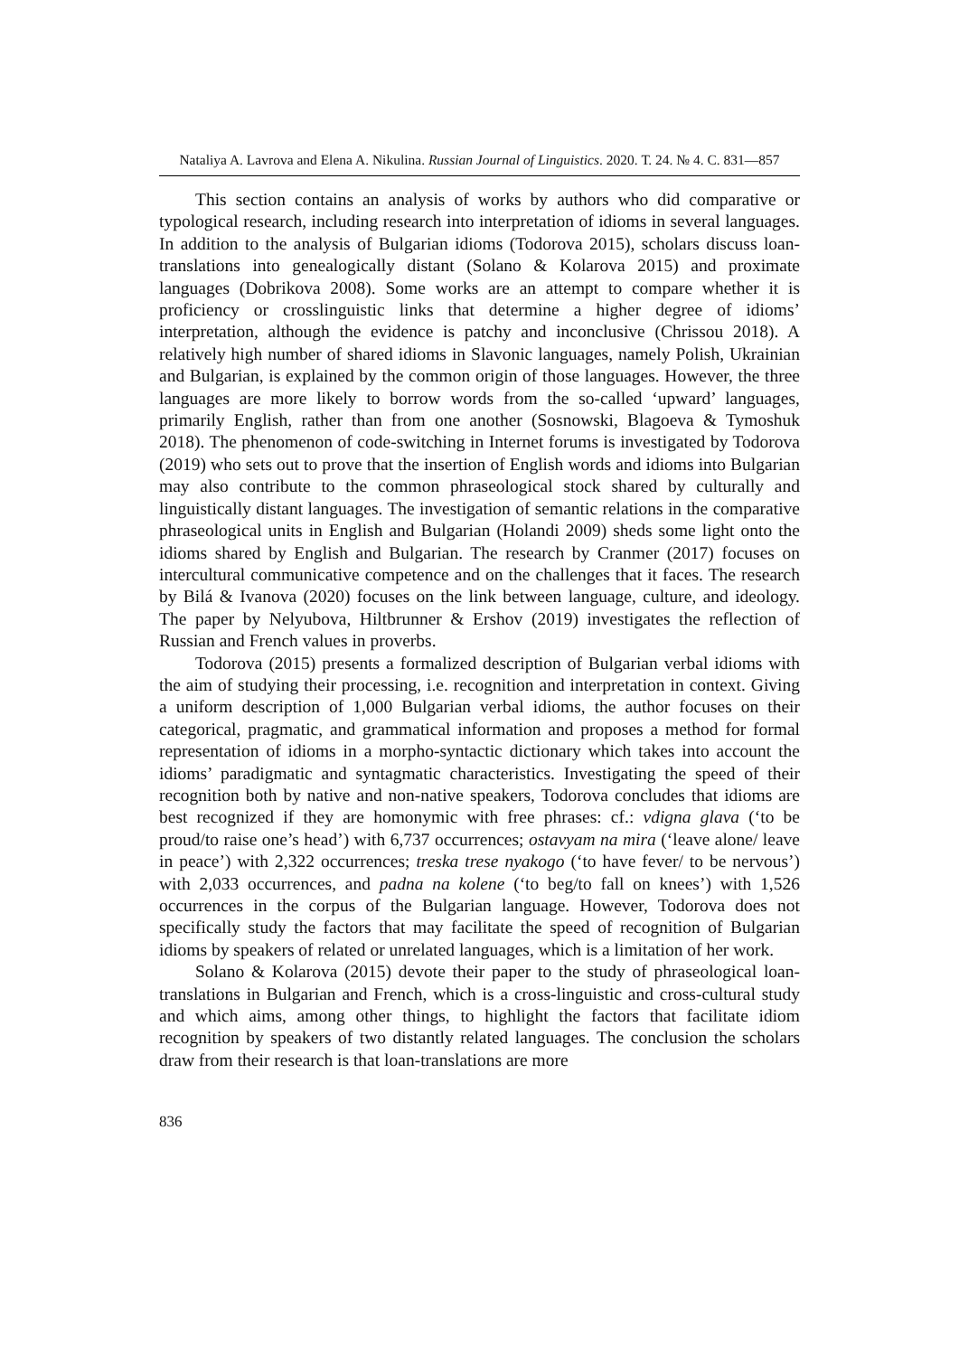Nataliya A. Lavrova and Elena A. Nikulina. Russian Journal of Linguistics. 2020. Т. 24. № 4. С. 831—857
This section contains an analysis of works by authors who did comparative or typological research, including research into interpretation of idioms in several languages. In addition to the analysis of Bulgarian idioms (Todorova 2015), scholars discuss loan-translations into genealogically distant (Solano & Kolarova 2015) and proximate languages (Dobrikova 2008). Some works are an attempt to compare whether it is proficiency or crosslinguistic links that determine a higher degree of idioms’ interpretation, although the evidence is patchy and inconclusive (Chrissou 2018). A relatively high number of shared idioms in Slavonic languages, namely Polish, Ukrainian and Bulgarian, is explained by the common origin of those languages. However, the three languages are more likely to borrow words from the so-called ‘upward’ languages, primarily English, rather than from one another (Sosnowski, Blagoeva & Tymoshuk 2018). The phenomenon of code-switching in Internet forums is investigated by Todorova (2019) who sets out to prove that the insertion of English words and idioms into Bulgarian may also contribute to the common phraseological stock shared by culturally and linguistically distant languages. The investigation of semantic relations in the comparative phraseological units in English and Bulgarian (Holandi 2009) sheds some light onto the idioms shared by English and Bulgarian. The research by Cranmer (2017) focuses on intercultural communicative competence and on the challenges that it faces. The research by Bilá & Ivanova (2020) focuses on the link between language, culture, and ideology. The paper by Nelyubova, Hiltbrunner & Ershov (2019) investigates the reflection of Russian and French values in proverbs.
Todorova (2015) presents a formalized description of Bulgarian verbal idioms with the aim of studying their processing, i.e. recognition and interpretation in context. Giving a uniform description of 1,000 Bulgarian verbal idioms, the author focuses on their categorical, pragmatic, and grammatical information and proposes a method for formal representation of idioms in a morpho-syntactic dictionary which takes into account the idioms’ paradigmatic and syntagmatic characteristics. Investigating the speed of their recognition both by native and non-native speakers, Todorova concludes that idioms are best recognized if they are homonymic with free phrases: cf.: vdigna glava (‘to be proud/to raise one’s head’) with 6,737 occurrences; ostavyam na mira (‘leave alone/ leave in peace’) with 2,322 occurrences; treska trese nyakogo (‘to have fever/ to be nervous’) with 2,033 occurrences, and padna na kolene (‘to beg/to fall on knees’) with 1,526 occurrences in the corpus of the Bulgarian language. However, Todorova does not specifically study the factors that may facilitate the speed of recognition of Bulgarian idioms by speakers of related or unrelated languages, which is a limitation of her work.
Solano & Kolarova (2015) devote their paper to the study of phraseological loan-translations in Bulgarian and French, which is a cross-linguistic and cross-cultural study and which aims, among other things, to highlight the factors that facilitate idiom recognition by speakers of two distantly related languages. The conclusion the scholars draw from their research is that loan-translations are more
836